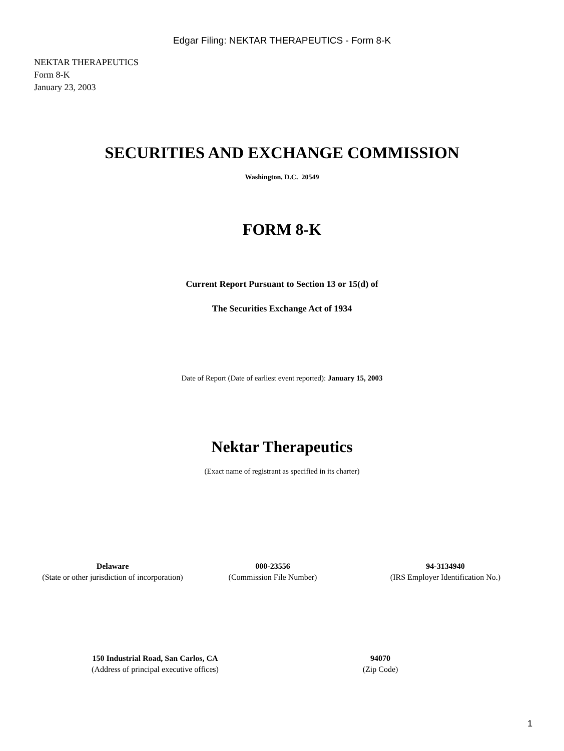Edgar Filing: NEKTAR THERAPEUTICS - Form 8-K
NEKTAR THERAPEUTICS
Form 8-K
January 23, 2003
SECURITIES AND EXCHANGE COMMISSION
Washington, D.C. 20549
FORM 8-K
Current Report Pursuant to Section 13 or 15(d) of
The Securities Exchange Act of 1934
Date of Report (Date of earliest event reported): January 15, 2003
Nektar Therapeutics
(Exact name of registrant as specified in its charter)
| Delaware | 000-23556 | 94-3134940 |
| (State or other jurisdiction of incorporation) | (Commission File Number) | (IRS Employer Identification No.) |
| 150 Industrial Road, San Carlos, CA | 94070 |
| (Address of principal executive offices) | (Zip Code) |
1